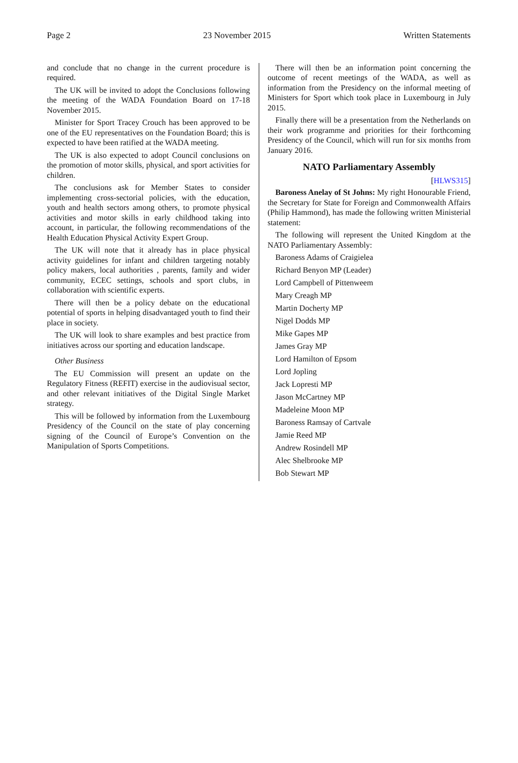Page 2 23 November 2015 Written Statements
and conclude that no change in the current procedure is required.
The UK will be invited to adopt the Conclusions following the meeting of the WADA Foundation Board on 17-18 November 2015.
Minister for Sport Tracey Crouch has been approved to be one of the EU representatives on the Foundation Board; this is expected to have been ratified at the WADA meeting.
The UK is also expected to adopt Council conclusions on the promotion of motor skills, physical, and sport activities for children.
The conclusions ask for Member States to consider implementing cross-sectorial policies, with the education, youth and health sectors among others, to promote physical activities and motor skills in early childhood taking into account, in particular, the following recommendations of the Health Education Physical Activity Expert Group.
The UK will note that it already has in place physical activity guidelines for infant and children targeting notably policy makers, local authorities , parents, family and wider community, ECEC settings, schools and sport clubs, in collaboration with scientific experts.
There will then be a policy debate on the educational potential of sports in helping disadvantaged youth to find their place in society.
The UK will look to share examples and best practice from initiatives across our sporting and education landscape.
Other Business
The EU Commission will present an update on the Regulatory Fitness (REFIT) exercise in the audiovisual sector, and other relevant initiatives of the Digital Single Market strategy.
This will be followed by information from the Luxembourg Presidency of the Council on the state of play concerning signing of the Council of Europe’s Convention on the Manipulation of Sports Competitions.
There will then be an information point concerning the outcome of recent meetings of the WADA, as well as information from the Presidency on the informal meeting of Ministers for Sport which took place in Luxembourg in July 2015.
Finally there will be a presentation from the Netherlands on their work programme and priorities for their forthcoming Presidency of the Council, which will run for six months from January 2016.
NATO Parliamentary Assembly
[HLWS315]
Baroness Anelay of St Johns: My right Honourable Friend, the Secretary for State for Foreign and Commonwealth Affairs (Philip Hammond), has made the following written Ministerial statement:
The following will represent the United Kingdom at the NATO Parliamentary Assembly:
Baroness Adams of Craigielea
Richard Benyon MP (Leader)
Lord Campbell of Pittenweem
Mary Creagh MP
Martin Docherty MP
Nigel Dodds MP
Mike Gapes MP
James Gray MP
Lord Hamilton of Epsom
Lord Jopling
Jack Lopresti MP
Jason McCartney MP
Madeleine Moon MP
Baroness Ramsay of Cartvale
Jamie Reed MP
Andrew Rosindell MP
Alec Shelbrooke MP
Bob Stewart MP